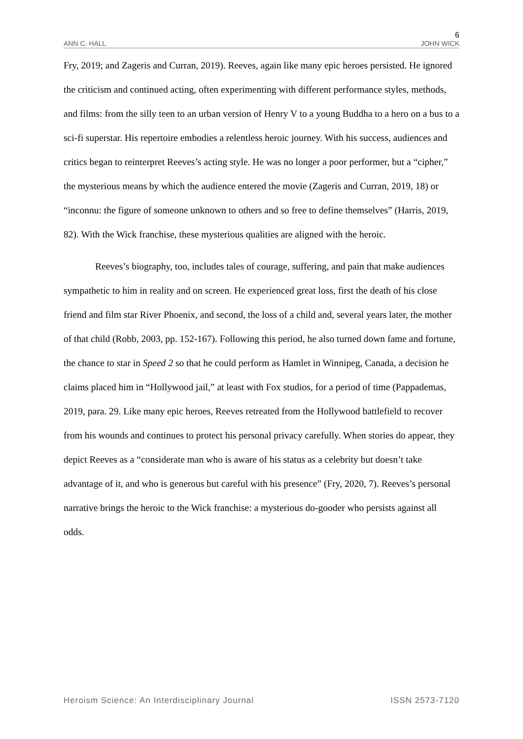6
ANN C. HALL JOHN WICK
Fry, 2019; and Zageris and Curran, 2019). Reeves, again like many epic heroes persisted. He ignored the criticism and continued acting, often experimenting with different performance styles, methods, and films: from the silly teen to an urban version of Henry V to a young Buddha to a hero on a bus to a sci-fi superstar. His repertoire embodies a relentless heroic journey. With his success, audiences and critics began to reinterpret Reeves’s acting style. He was no longer a poor performer, but a “cipher,” the mysterious means by which the audience entered the movie (Zageris and Curran, 2019, 18) or “inconnu: the figure of someone unknown to others and so free to define themselves” (Harris, 2019, 82). With the Wick franchise, these mysterious qualities are aligned with the heroic.
Reeves’s biography, too, includes tales of courage, suffering, and pain that make audiences sympathetic to him in reality and on screen. He experienced great loss, first the death of his close friend and film star River Phoenix, and second, the loss of a child and, several years later, the mother of that child (Robb, 2003, pp. 152-167). Following this period, he also turned down fame and fortune, the chance to star in Speed 2 so that he could perform as Hamlet in Winnipeg, Canada, a decision he claims placed him in “Hollywood jail,” at least with Fox studios, for a period of time (Pappademas, 2019, para. 29. Like many epic heroes, Reeves retreated from the Hollywood battlefield to recover from his wounds and continues to protect his personal privacy carefully. When stories do appear, they depict Reeves as a “considerate man who is aware of his status as a celebrity but doesn’t take advantage of it, and who is generous but careful with his presence” (Fry, 2020, 7). Reeves’s personal narrative brings the heroic to the Wick franchise: a mysterious do-gooder who persists against all odds.
Heroism Science: An Interdisciplinary Journal ISSN 2573-7120